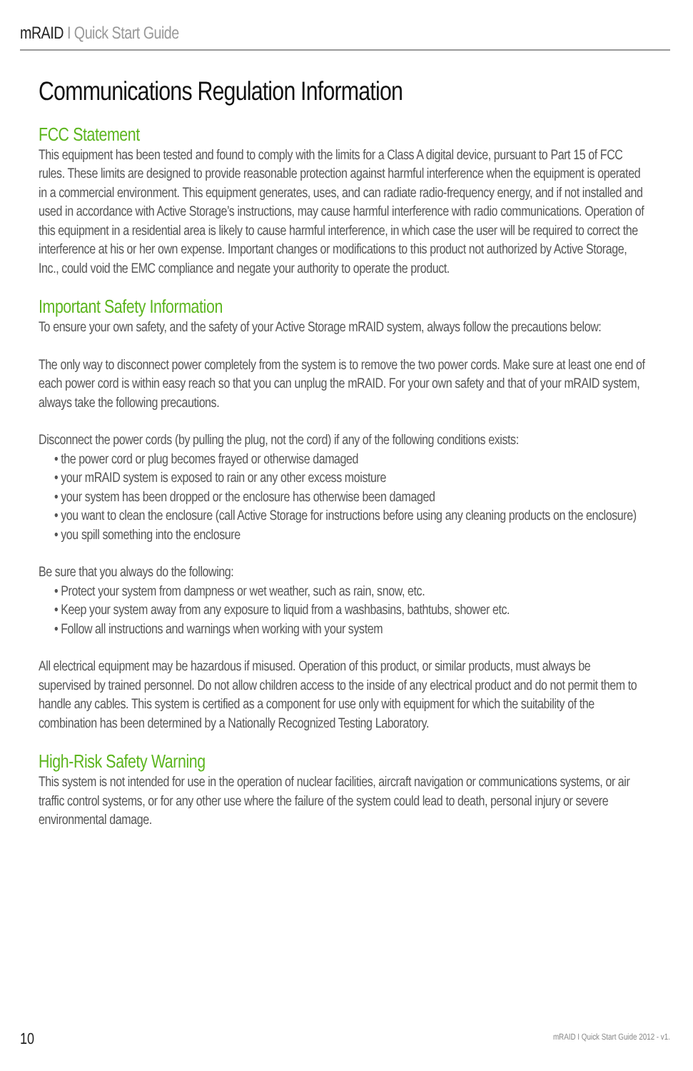mRAID I Quick Start Guide
Communications Regulation Information
FCC Statement
This equipment has been tested and found to comply with the limits for a Class A digital device, pursuant to Part 15 of FCC rules. These limits are designed to provide reasonable protection against harmful interference when the equipment is operated in a commercial environment. This equipment generates, uses, and can radiate radio-frequency energy, and if not installed and used in accordance with Active Storage’s instructions, may cause harmful interference with radio communications. Operation of this equipment in a residential area is likely to cause harmful interference, in which case the user will be required to correct the interference at his or her own expense. Important changes or modifications to this product not authorized by Active Storage, Inc., could void the EMC compliance and negate your authority to operate the product.
Important Safety Information
To ensure your own safety, and the safety of your Active Storage mRAID system, always follow the precautions below:
The only way to disconnect power completely from the system is to remove the two power cords. Make sure at least one end of each power cord is within easy reach so that you can unplug the mRAID. For your own safety and that of your mRAID system, always take the following precautions.
Disconnect the power cords (by pulling the plug, not the cord) if any of the following conditions exists:
• the power cord or plug becomes frayed or otherwise damaged
• your mRAID system is exposed to rain or any other excess moisture
• your system has been dropped or the enclosure has otherwise been damaged
• you want to clean the enclosure (call Active Storage for instructions before using any cleaning products on the enclosure)
• you spill something into the enclosure
Be sure that you always do the following:
• Protect your system from dampness or wet weather, such as rain, snow, etc.
• Keep your system away from any exposure to liquid from a washbasins, bathtubs, shower etc.
• Follow all instructions and warnings when working with your system
All electrical equipment may be hazardous if misused. Operation of this product, or similar products, must always be supervised by trained personnel. Do not allow children access to the inside of any electrical product and do not permit them to handle any cables. This system is certified as a component for use only with equipment for which the suitability of the combination has been determined by a Nationally Recognized Testing Laboratory.
High-Risk Safety Warning
This system is not intended for use in the operation of nuclear facilities, aircraft navigation or communications systems, or air traffic control systems, or for any other use where the failure of the system could lead to death, personal injury or severe environmental damage.
10
mRAID I Quick Start Guide 2012 - v1.